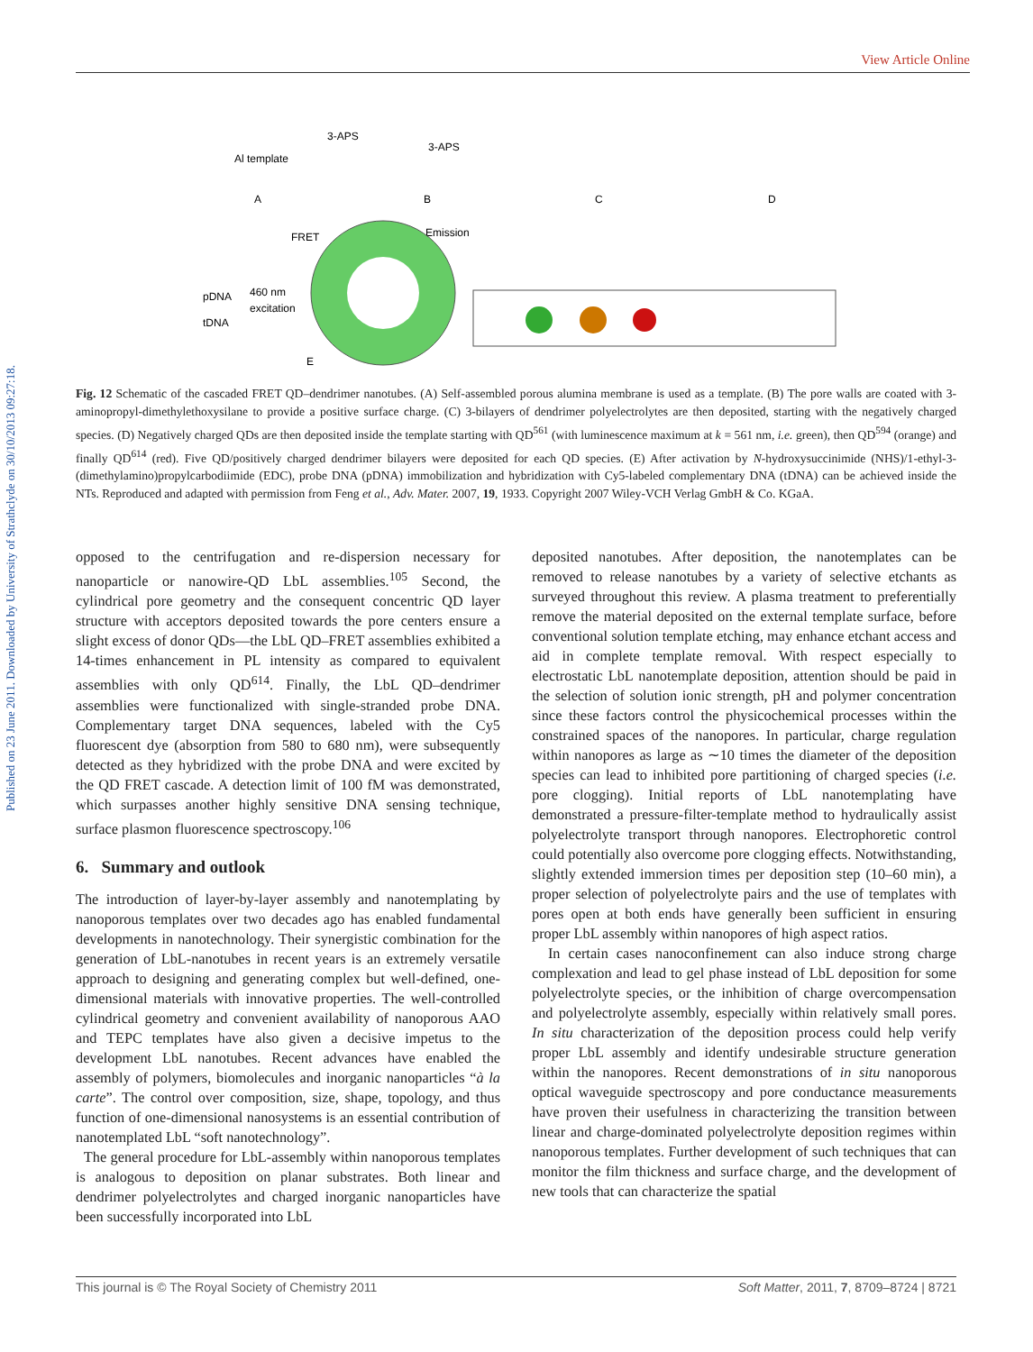View Article Online
Published on 23 June 2011. Downloaded by University of Strathclyde on 30/10/2013 09:27:18.
Al template
3-APS
3-APS
A
B
C
D
FRET
Emission
pDNA
tDNA
460 nm
excitation
E
Fig. 12 Schematic of the cascaded FRET QD–dendrimer nanotubes. (A) Self-assembled porous alumina membrane is used as a template. (B) The pore walls are coated with 3-aminopropyl-dimethylethoxysilane to provide a positive surface charge. (C) 3-bilayers of dendrimer polyelectrolytes are then deposited, starting with the negatively charged species. (D) Negatively charged QDs are then deposited inside the template starting with QD<sup>561</sup> (with luminescence maximum at k = 561 nm, i.e. green), then QD<sup>594</sup> (orange) and finally QD<sup>614</sup> (red). Five QD/positively charged dendrimer bilayers were deposited for each QD species. (E) After activation by N-hydroxysuccinimide (NHS)/1-ethyl-3-(dimethylamino)propylcarbodiimide (EDC), probe DNA (pDNA) immobilization and hybridization with Cy5-labeled complementary DNA (tDNA) can be achieved inside the NTs. Reproduced and adapted with permission from Feng et al., Adv. Mater. 2007, 19, 1933. Copyright 2007 Wiley-VCH Verlag GmbH & Co. KGaA.
opposed to the centrifugation and re-dispersion necessary for nanoparticle or nanowire-QD LbL assemblies.<sup>105</sup> Second, the cylindrical pore geometry and the consequent concentric QD layer structure with acceptors deposited towards the pore centers ensure a slight excess of donor QDs—the LbL QD–FRET assemblies exhibited a 14-times enhancement in PL intensity as compared to equivalent assemblies with only QD<sup>614</sup>. Finally, the LbL QD–dendrimer assemblies were functionalized with single-stranded probe DNA. Complementary target DNA sequences, labeled with the Cy5 fluorescent dye (absorption from 580 to 680 nm), were subsequently detected as they hybridized with the probe DNA and were excited by the QD FRET cascade. A detection limit of 100 fM was demonstrated, which surpasses another highly sensitive DNA sensing technique, surface plasmon fluorescence spectroscopy.<sup>106</sup>
6. Summary and outlook
The introduction of layer-by-layer assembly and nanotemplating by nanoporous templates over two decades ago has enabled fundamental developments in nanotechnology. Their synergistic combination for the generation of LbL-nanotubes in recent years is an extremely versatile approach to designing and generating complex but well-defined, one-dimensional materials with innovative properties. The well-controlled cylindrical geometry and convenient availability of nanoporous AAO and TEPC templates have also given a decisive impetus to the development LbL nanotubes. Recent advances have enabled the assembly of polymers, biomolecules and inorganic nanoparticles “à la carte”. The control over composition, size, shape, topology, and thus function of one-dimensional nanosystems is an essential contribution of nanotemplated LbL “soft nanotechnology”.
The general procedure for LbL-assembly within nanoporous templates is analogous to deposition on planar substrates. Both linear and dendrimer polyelectrolytes and charged inorganic nanoparticles have been successfully incorporated into LbL
deposited nanotubes. After deposition, the nanotemplates can be removed to release nanotubes by a variety of selective etchants as surveyed throughout this review. A plasma treatment to preferentially remove the material deposited on the external template surface, before conventional solution template etching, may enhance etchant access and aid in complete template removal. With respect especially to electrostatic LbL nanotemplate deposition, attention should be paid in the selection of solution ionic strength, pH and polymer concentration since these factors control the physicochemical processes within the constrained spaces of the nanopores. In particular, charge regulation within nanopores as large as ∼10 times the diameter of the deposition species can lead to inhibited pore partitioning of charged species (i.e. pore clogging). Initial reports of LbL nanotemplating have demonstrated a pressure-filter-template method to hydraulically assist polyelectrolyte transport through nanopores. Electrophoretic control could potentially also overcome pore clogging effects. Notwithstanding, slightly extended immersion times per deposition step (10–60 min), a proper selection of polyelectrolyte pairs and the use of templates with pores open at both ends have generally been sufficient in ensuring proper LbL assembly within nanopores of high aspect ratios.
In certain cases nanoconfinement can also induce strong charge complexation and lead to gel phase instead of LbL deposition for some polyelectrolyte species, or the inhibition of charge overcompensation and polyelectrolyte assembly, especially within relatively small pores. In situ characterization of the deposition process could help verify proper LbL assembly and identify undesirable structure generation within the nanopores. Recent demonstrations of in situ nanoporous optical waveguide spectroscopy and pore conductance measurements have proven their usefulness in characterizing the transition between linear and charge-dominated polyelectrolyte deposition regimes within nanoporous templates. Further development of such techniques that can monitor the film thickness and surface charge, and the development of new tools that can characterize the spatial
This journal is © The Royal Society of Chemistry 2011 Soft Matter, 2011, 7, 8709–8724 | 8721